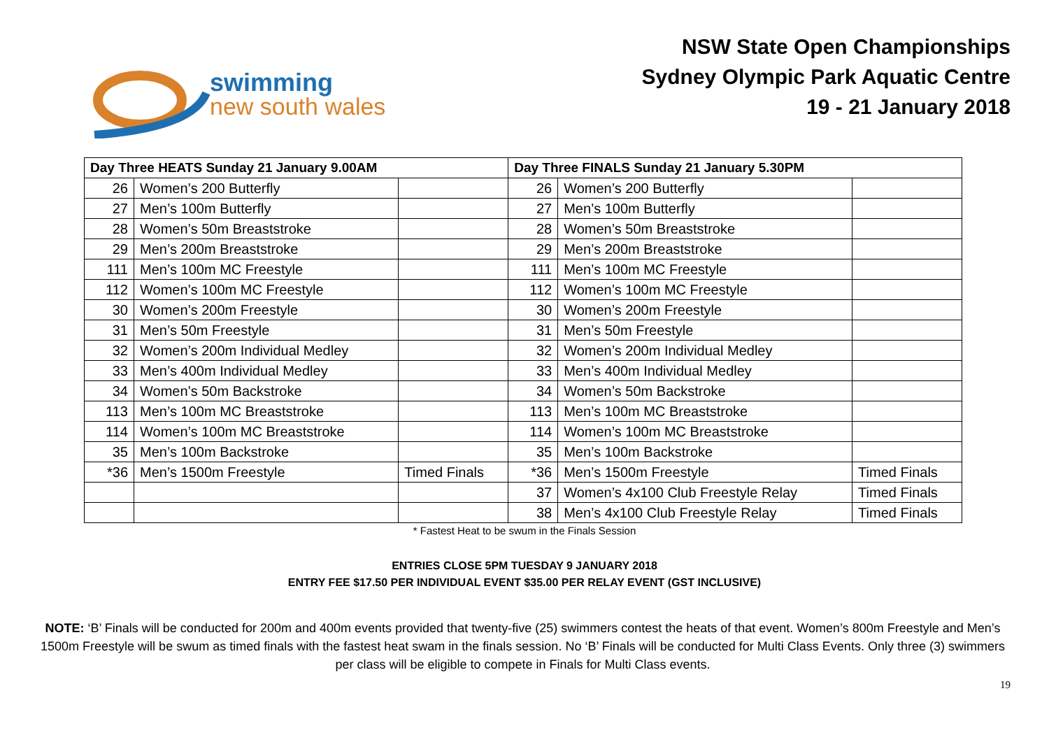swimming
new south wales
NSW State Open Championships
Sydney Olympic Park Aquatic Centre
19 - 21 January 2018
| Day Three HEATS Sunday 21 January 9.00AM | | | Day Three FINALS Sunday 21 January 5.30PM | | |
| --- | --- | --- | --- | --- | --- |
| 26 | Women’s 200 Butterfly | | 26 | Women’s 200 Butterfly | |
| 27 | Men’s 100m Butterfly | | 27 | Men’s 100m Butterfly | |
| 28 | Women’s 50m Breaststroke | | 28 | Women’s 50m Breaststroke | |
| 29 | Men’s 200m Breaststroke | | 29 | Men’s 200m Breaststroke | |
| 111 | Men’s 100m MC Freestyle | | 111 | Men’s 100m MC Freestyle | |
| 112 | Women’s 100m MC Freestyle | | 112 | Women’s 100m MC Freestyle | |
| 30 | Women’s 200m Freestyle | | 30 | Women’s 200m Freestyle | |
| 31 | Men’s 50m Freestyle | | 31 | Men’s 50m Freestyle | |
| 32 | Women’s 200m Individual Medley | | 32 | Women’s 200m Individual Medley | |
| 33 | Men’s 400m Individual Medley | | 33 | Men’s 400m Individual Medley | |
| 34 | Women’s 50m Backstroke | | 34 | Women’s 50m Backstroke | |
| 113 | Men’s 100m MC Breaststroke | | 113 | Men’s 100m MC Breaststroke | |
| 114 | Women’s 100m MC Breaststroke | | 114 | Women’s 100m MC Breaststroke | |
| 35 | Men’s 100m Backstroke | | 35 | Men’s 100m Backstroke | |
| *36 | Men’s 1500m Freestyle | Timed Finals | *36 | Men’s 1500m Freestyle | Timed Finals |
| | | | 37 | Women’s 4x100 Club Freestyle Relay | Timed Finals |
| | | | 38 | Men’s 4x100 Club Freestyle Relay | Timed Finals |
* Fastest Heat to be swum in the Finals Session
ENTRIES CLOSE 5PM TUESDAY 9 JANUARY 2018
ENTRY FEE $17.50 PER INDIVIDUAL EVENT $35.00 PER RELAY EVENT (GST INCLUSIVE)
NOTE: ‘B’ Finals will be conducted for 200m and 400m events provided that twenty-five (25) swimmers contest the heats of that event. Women’s 800m Freestyle and Men’s 1500m Freestyle will be swum as timed finals with the fastest heat swam in the finals session. No ‘B’ Finals will be conducted for Multi Class Events. Only three (3) swimmers per class will be eligible to compete in Finals for Multi Class events.
19